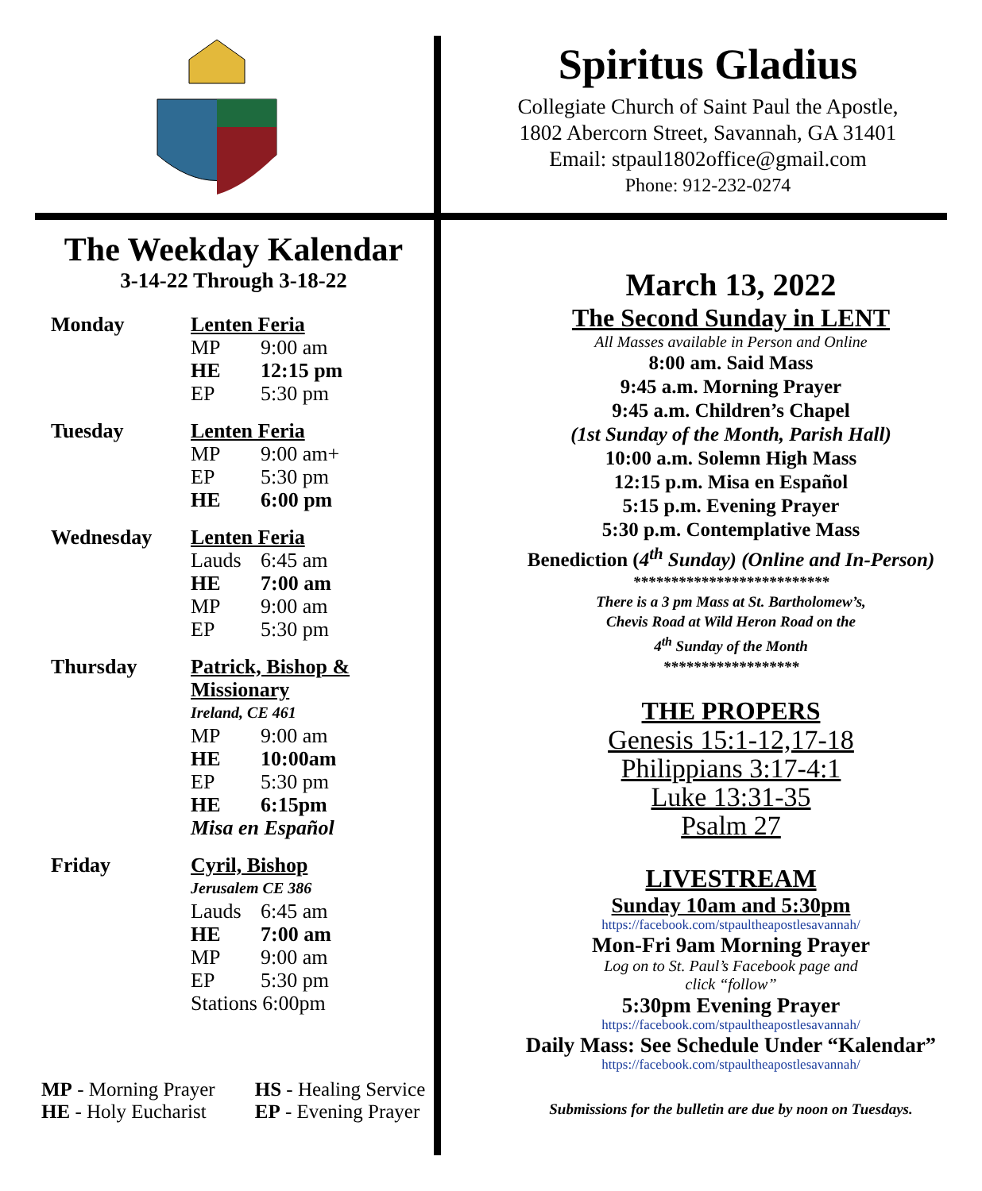Spiritus Gladius
Collegiate Church of Saint Paul the Apostle,
1802 Abercorn Street, Savannah, GA 31401
Email: stpaul1802office@gmail.com
Phone: 912-232-0274
The Weekday Kalendar
3-14-22 Through 3-18-22
Monday Lenten Feria
MP 9:00 am
HE 12:15 pm
EP 5:30 pm
Tuesday Lenten Feria
MP 9:00 am+
EP 5:30 pm
HE 6:00 pm
Wednesday Lenten Feria
Lauds 6:45 am
HE 7:00 am
MP 9:00 am
EP 5:30 pm
Thursday Patrick, Bishop &
Missionary
Ireland, CE 461
MP 9:00 am
HE 10:00am
EP 5:30 pm
HE 6:15pm
Misa en Español
Friday Cyril, Bishop
Jerusalem CE 386
Lauds 6:45 am
HE 7:00 am
MP 9:00 am
EP 5:30 pm
Stations 6:00pm
MP - Morning Prayer
HE - Holy Eucharist
HS - Healing Service
EP - Evening Prayer
March 13, 2022
The Second Sunday in LENT
All Masses available in Person and Online
8:00 am. Said Mass
9:45 a.m. Morning Prayer
9:45 a.m. Children’s Chapel
(1st Sunday of the Month, Parish Hall)
10:00 a.m. Solemn High Mass
12:15 p.m. Misa en Español
5:15 p.m. Evening Prayer
5:30 p.m. Contemplative Mass
Benediction (4<sup>th</sup> Sunday) (Online and In-Person)
**************************
There is a 3 pm Mass at St. Bartholomew’s,
Chevis Road at Wild Heron Road on the
4<sup>th</sup> Sunday of the Month
******************
THE PROPERS
Genesis 15:1-12,17-18
Philippians 3:17-4:1
Luke 13:31-35
Psalm 27
LIVESTREAM
Sunday 10am and 5:30pm
https://facebook.com/stpaultheapostlesavannah/
Mon-Fri 9am Morning Prayer
Log on to St. Paul’s Facebook page and
click “follow”
5:30pm Evening Prayer
https://facebook.com/stpaultheapostlesavannah/
Daily Mass: See Schedule Under “Kalendar”
https://facebook.com/stpaultheapostlesavannah/
Submissions for the bulletin are due by noon on Tuesdays.